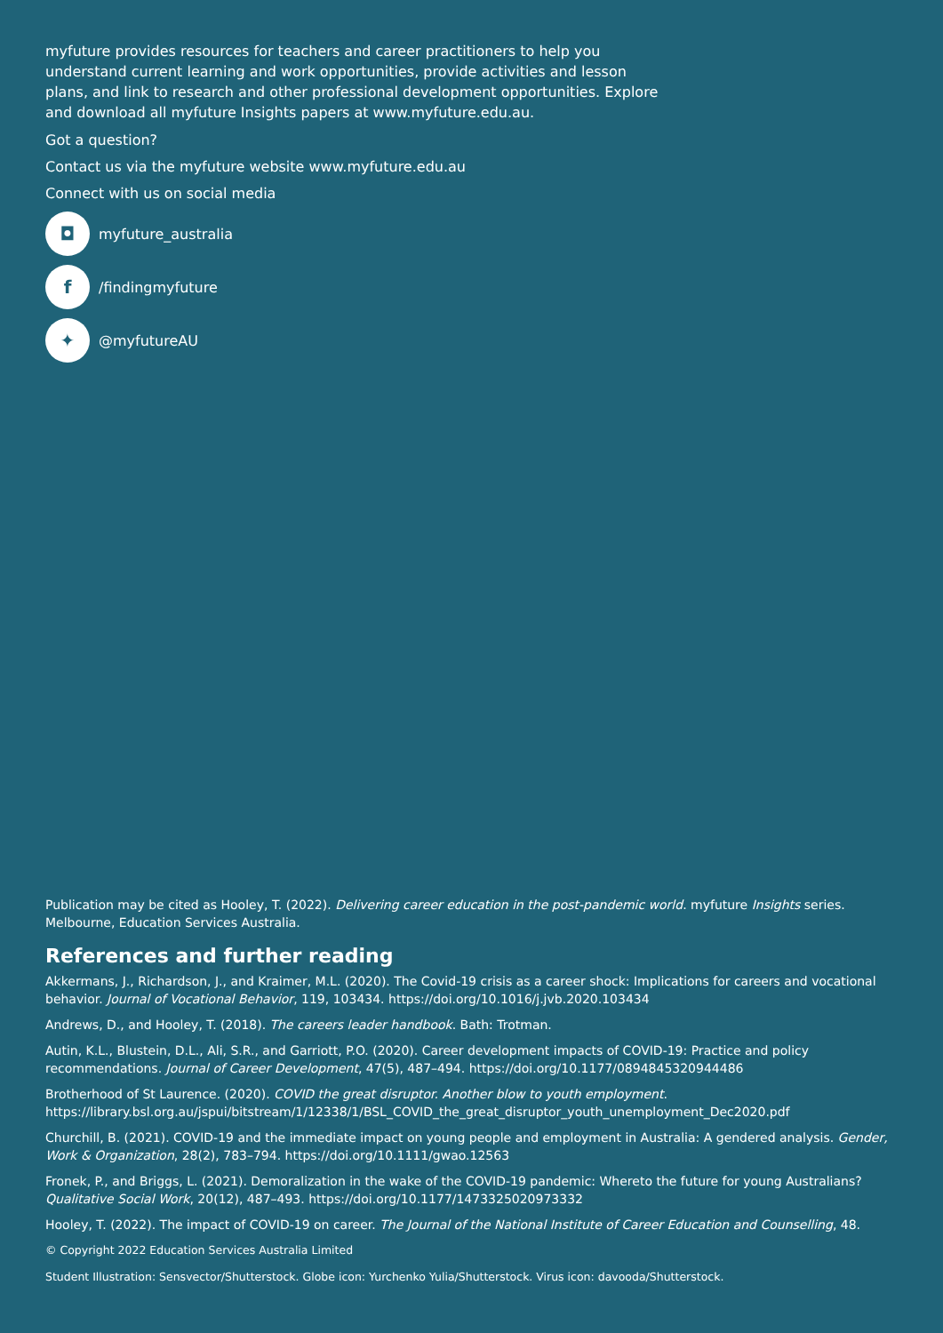myfuture provides resources for teachers and career practitioners to help you understand current learning and work opportunities, provide activities and lesson plans, and link to research and other professional development opportunities. Explore and download all myfuture Insights papers at www.myfuture.edu.au.
Got a question?
Contact us via the myfuture website www.myfuture.edu.au
Connect with us on social media
◘ myfuture_australia
f /findingmyfuture
✦ @myfutureAU
Publication may be cited as Hooley, T. (2022). Delivering career education in the post-pandemic world. myfuture Insights series. Melbourne, Education Services Australia.
References and further reading
Akkermans, J., Richardson, J., and Kraimer, M.L. (2020). The Covid-19 crisis as a career shock: Implications for careers and vocational behavior. Journal of Vocational Behavior, 119, 103434. https://doi.org/10.1016/j.jvb.2020.103434
Andrews, D., and Hooley, T. (2018). The careers leader handbook. Bath: Trotman.
Autin, K.L., Blustein, D.L., Ali, S.R., and Garriott, P.O. (2020). Career development impacts of COVID-19: Practice and policy recommendations. Journal of Career Development, 47(5), 487–494. https://doi.org/10.1177/0894845320944486
Brotherhood of St Laurence. (2020). COVID the great disruptor. Another blow to youth employment. https://library.bsl.org.au/jspui/bitstream/1/12338/1/BSL_COVID_the_great_disruptor_youth_unemployment_Dec2020.pdf
Churchill, B. (2021). COVID-19 and the immediate impact on young people and employment in Australia: A gendered analysis. Gender, Work & Organization, 28(2), 783–794. https://doi.org/10.1111/gwao.12563
Fronek, P., and Briggs, L. (2021). Demoralization in the wake of the COVID-19 pandemic: Whereto the future for young Australians? Qualitative Social Work, 20(12), 487–493. https://doi.org/10.1177/1473325020973332
Hooley, T. (2022). The impact of COVID-19 on career. The Journal of the National Institute of Career Education and Counselling, 48.
© Copyright 2022 Education Services Australia Limited
Student Illustration: Sensvector/Shutterstock. Globe icon: Yurchenko Yulia/Shutterstock. Virus icon: davooda/Shutterstock.